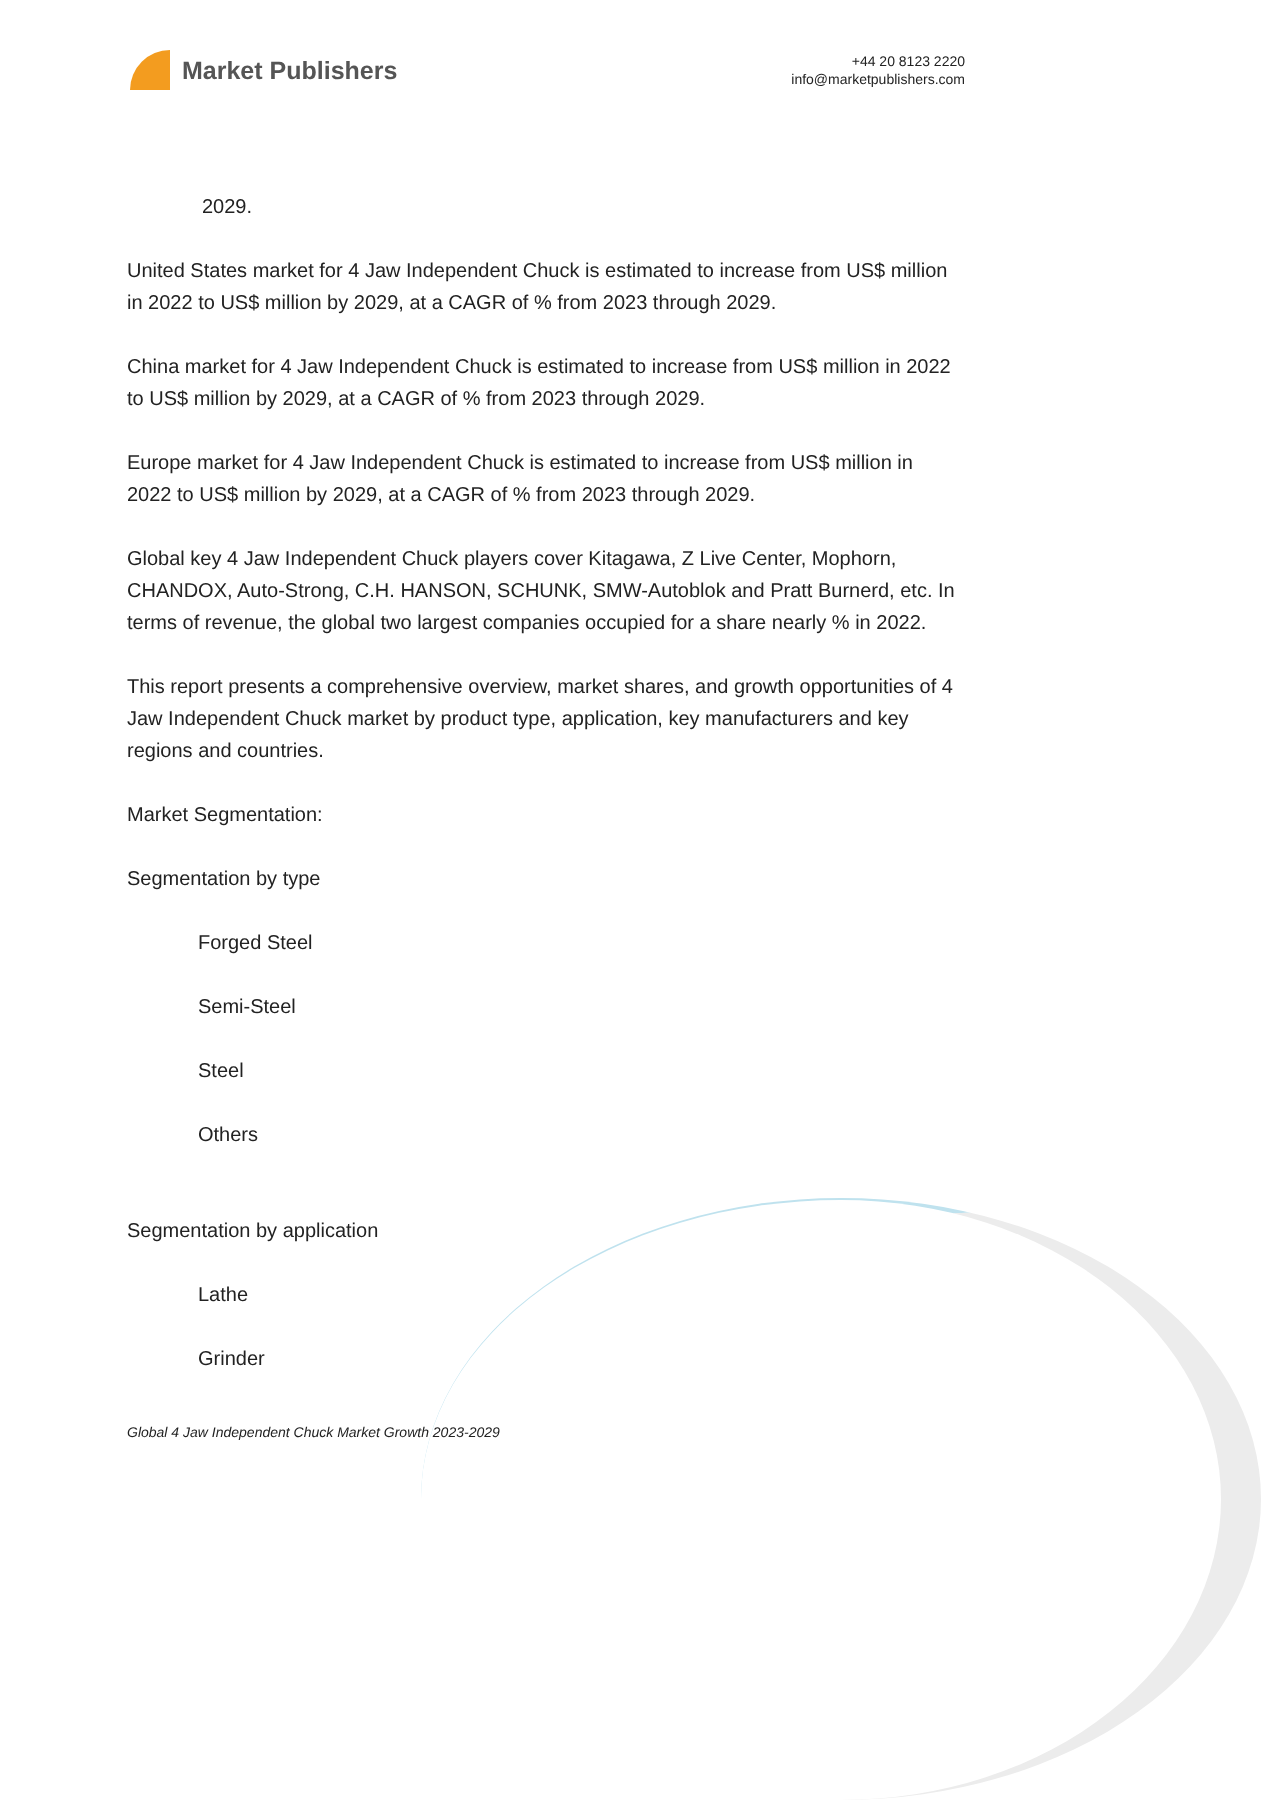Market Publishers
+44 20 8123 2220
info@marketpublishers.com
2029.
United States market for 4 Jaw Independent Chuck is estimated to increase from US$ million in 2022 to US$ million by 2029, at a CAGR of % from 2023 through 2029.
China market for 4 Jaw Independent Chuck is estimated to increase from US$ million in 2022 to US$ million by 2029, at a CAGR of % from 2023 through 2029.
Europe market for 4 Jaw Independent Chuck is estimated to increase from US$ million in 2022 to US$ million by 2029, at a CAGR of % from 2023 through 2029.
Global key 4 Jaw Independent Chuck players cover Kitagawa, Z Live Center, Mophorn, CHANDOX, Auto-Strong, C.H. HANSON, SCHUNK, SMW-Autoblok and Pratt Burnerd, etc. In terms of revenue, the global two largest companies occupied for a share nearly % in 2022.
This report presents a comprehensive overview, market shares, and growth opportunities of 4 Jaw Independent Chuck market by product type, application, key manufacturers and key regions and countries.
Market Segmentation:
Segmentation by type
Forged Steel
Semi-Steel
Steel
Others
Segmentation by application
Lathe
Grinder
Global 4 Jaw Independent Chuck Market Growth 2023-2029